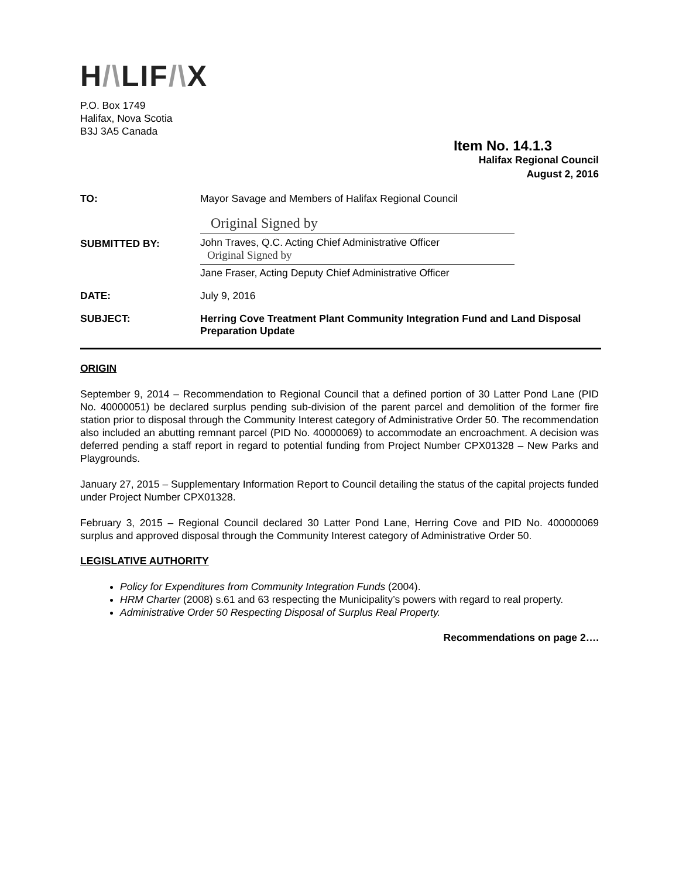H/\LIF/\X
P.O. Box 1749
Halifax, Nova Scotia
B3J 3A5 Canada
Item No. 14.1.3
Halifax Regional Council
August 2, 2016
TO: Mayor Savage and Members of Halifax Regional Council
SUBMITTED BY:
Original Signed by
John Traves, Q.C. Acting Chief Administrative Officer
Original Signed by
Jane Fraser, Acting Deputy Chief Administrative Officer
DATE: July 9, 2016
SUBJECT: Herring Cove Treatment Plant Community Integration Fund and Land Disposal Preparation Update
ORIGIN
September 9, 2014 – Recommendation to Regional Council that a defined portion of 30 Latter Pond Lane (PID No. 40000051) be declared surplus pending sub-division of the parent parcel and demolition of the former fire station prior to disposal through the Community Interest category of Administrative Order 50. The recommendation also included an abutting remnant parcel (PID No. 40000069) to accommodate an encroachment. A decision was deferred pending a staff report in regard to potential funding from Project Number CPX01328 – New Parks and Playgrounds.
January 27, 2015 – Supplementary Information Report to Council detailing the status of the capital projects funded under Project Number CPX01328.
February 3, 2015 – Regional Council declared 30 Latter Pond Lane, Herring Cove and PID No. 400000069 surplus and approved disposal through the Community Interest category of Administrative Order 50.
LEGISLATIVE AUTHORITY
Policy for Expenditures from Community Integration Funds (2004).
HRM Charter (2008) s.61 and 63 respecting the Municipality’s powers with regard to real property.
Administrative Order 50 Respecting Disposal of Surplus Real Property.
Recommendations on page 2….